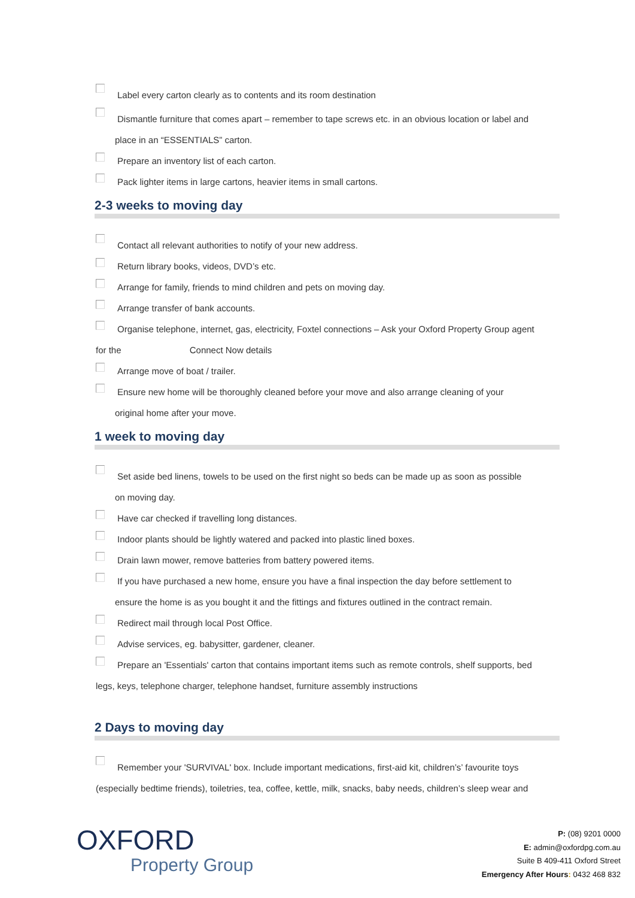Label every carton clearly as to contents and its room destination
Dismantle furniture that comes apart – remember to tape screws etc. in an obvious location or label and
place in an “ESSENTIALS” carton.
Prepare an inventory list of each carton.
Pack lighter items in large cartons, heavier items in small cartons.
2-3 weeks to moving day
Contact all relevant authorities to notify of your new address.
Return library books, videos, DVD’s etc.
Arrange for family, friends to mind children and pets on moving day.
Arrange transfer of bank accounts.
Organise telephone, internet, gas, electricity, Foxtel connections – Ask your Oxford Property Group agent
for the Connect Now details
Arrange move of boat / trailer.
Ensure new home will be thoroughly cleaned before your move and also arrange cleaning of your
original home after your move.
1 week to moving day
Set aside bed linens, towels to be used on the first night so beds can be made up as soon as possible
on moving day.
Have car checked if travelling long distances.
Indoor plants should be lightly watered and packed into plastic lined boxes.
Drain lawn mower, remove batteries from battery powered items.
If you have purchased a new home, ensure you have a final inspection the day before settlement to
ensure the home is as you bought it and the fittings and fixtures outlined in the contract remain.
Redirect mail through local Post Office.
Advise services, eg. babysitter, gardener, cleaner.
Prepare an 'Essentials' carton that contains important items such as remote controls, shelf supports, bed
legs, keys, telephone charger, telephone handset, furniture assembly instructions
2 Days to moving day
Remember your 'SURVIVAL' box. Include important medications, first-aid kit, children’s’ favourite toys
(especially bedtime friends), toiletries, tea, coffee, kettle, milk, snacks, baby needs, children’s sleep wear and
OXFORD
Property Group
P: (08) 9201 0000
E: admin@oxfordpg.com.au
Suite B 409-411 Oxford Street
Emergency After Hours: 0432 468 832